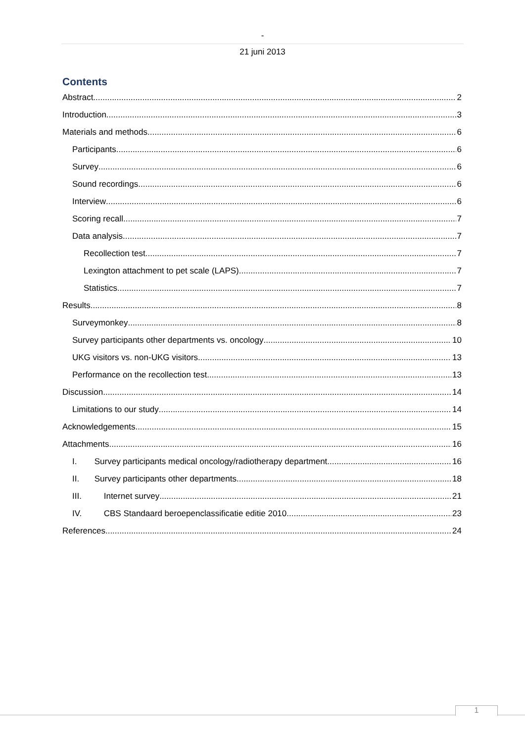-
21 juni 2013
Contents
Abstract 2
Introduction 3
Materials and methods 6
Participants 6
Survey 6
Sound recordings 6
Interview 6
Scoring recall 7
Data analysis 7
Recollection test 7
Lexington attachment to pet scale (LAPS) 7
Statistics 7
Results 8
Surveymonkey 8
Survey participants other departments vs. oncology 10
UKG visitors vs. non-UKG visitors 13
Performance on the recollection test 13
Discussion 14
Limitations to our study 14
Acknowledgements 15
Attachments 16
I. Survey participants medical oncology/radiotherapy department 16
II. Survey participants other departments 18
III. Internet survey 21
IV. CBS Standaard beroepenclassificatie editie 2010 23
References 24
1